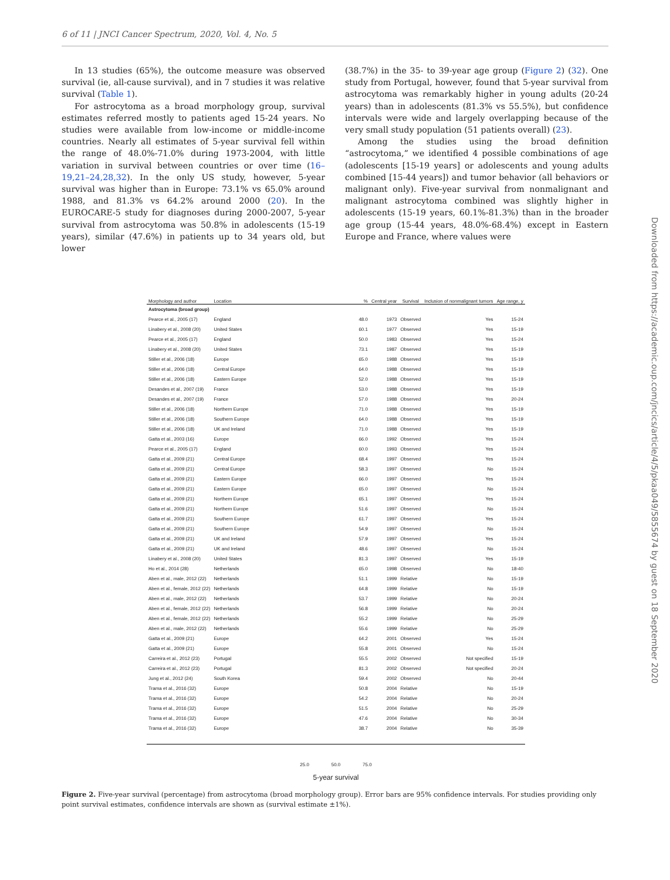6 of 11 | JNCI Cancer Spectrum, 2020, Vol. 4, No. 5
In 13 studies (65%), the outcome measure was observed survival (ie, all-cause survival), and in 7 studies it was relative survival (Table 1).
For astrocytoma as a broad morphology group, survival estimates referred mostly to patients aged 15-24 years. No studies were available from low-income or middle-income countries. Nearly all estimates of 5-year survival fell within the range of 48.0%-71.0% during 1973-2004, with little variation in survival between countries or over time (16–19,21–24,28,32). In the only US study, however, 5-year survival was higher than in Europe: 73.1% vs 65.0% around 1988, and 81.3% vs 64.2% around 2000 (20). In the EUROCARE-5 study for diagnoses during 2000-2007, 5-year survival from astrocytoma was 50.8% in adolescents (15-19 years), similar (47.6%) in patients up to 34 years old, but lower
(38.7%) in the 35- to 39-year age group (Figure 2) (32). One study from Portugal, however, found that 5-year survival from astrocytoma was remarkably higher in young adults (20-24 years) than in adolescents (81.3% vs 55.5%), but confidence intervals were wide and largely overlapping because of the very small study population (51 patients overall) (23).
Among the studies using the broad definition “astrocytoma,” we identified 4 possible combinations of age (adolescents [15-19 years] or adolescents and young adults combined [15-44 years]) and tumor behavior (all behaviors or malignant only). Five-year survival from nonmalignant and malignant astrocytoma combined was slightly higher in adolescents (15-19 years, 60.1%-81.3%) than in the broader age group (15-44 years, 48.0%-68.4%) except in Eastern Europe and France, where values were
Downloaded from https://academic.oup.com/jncics/article/4/5/pkaa049/5855674 by guest on 18 September 2020
| Morphology and author | Location | | % | Central year | Survival | Inclusion of nonmalignant tumors | Age range, y |
| --- | --- | --- | --- | --- | --- | --- | --- |
| Astrocytoma (broad group) | | | | | | | |
| Pearce et al., 2005 (17) | England | | 48.0 | 1973 | Observed | Yes | 15-24 |
| Linabery et al., 2008 (20) | United States | | 60.1 | 1977 | Observed | Yes | 15-19 |
| Pearce et al., 2005 (17) | England | | 50.0 | 1983 | Observed | Yes | 15-24 |
| Linabery et al., 2008 (20) | United States | | 73.1 | 1987 | Observed | Yes | 15-19 |
| Stiller et al., 2006 (18) | Europe | | 65.0 | 1988 | Observed | Yes | 15-19 |
| Stiller et al., 2006 (18) | Central Europe | | 64.0 | 1988 | Observed | Yes | 15-19 |
| Stiller et al., 2006 (18) | Eastern Europe | | 52.0 | 1988 | Observed | Yes | 15-19 |
| Desandes et al., 2007 (19) | France | | 53.0 | 1988 | Observed | Yes | 15-19 |
| Desandes et al., 2007 (19) | France | | 57.0 | 1988 | Observed | Yes | 20-24 |
| Stiller et al., 2006 (18) | Northern Europe | | 71.0 | 1988 | Observed | Yes | 15-19 |
| Stiller et al., 2006 (18) | Southern Europe | | 64.0 | 1988 | Observed | Yes | 15-19 |
| Stiller et al., 2006 (18) | UK and Ireland | | 71.0 | 1988 | Observed | Yes | 15-19 |
| Gatta et al., 2003 (16) | Europe | | 66.0 | 1992 | Observed | Yes | 15-24 |
| Pearce et al., 2005 (17) | England | | 60.0 | 1993 | Observed | Yes | 15-24 |
| Gatta et al., 2009 (21) | Central Europe | | 68.4 | 1997 | Observed | Yes | 15-24 |
| Gatta et al., 2009 (21) | Central Europe | | 58.3 | 1997 | Observed | No | 15-24 |
| Gatta et al., 2009 (21) | Eastern Europe | | 66.0 | 1997 | Observed | Yes | 15-24 |
| Gatta et al., 2009 (21) | Eastern Europe | | 65.0 | 1997 | Observed | No | 15-24 |
| Gatta et al., 2009 (21) | Northern Europe | | 65.1 | 1997 | Observed | Yes | 15-24 |
| Gatta et al., 2009 (21) | Northern Europe | | 51.6 | 1997 | Observed | No | 15-24 |
| Gatta et al., 2009 (21) | Southern Europe | | 61.7 | 1997 | Observed | Yes | 15-24 |
| Gatta et al., 2009 (21) | Southern Europe | | 54.9 | 1997 | Observed | No | 15-24 |
| Gatta et al., 2009 (21) | UK and Ireland | | 57.9 | 1997 | Observed | Yes | 15-24 |
| Gatta et al., 2009 (21) | UK and Ireland | | 48.6 | 1997 | Observed | No | 15-24 |
| Linabery et al., 2008 (20) | United States | | 81.3 | 1997 | Observed | Yes | 15-19 |
| Ho et al., 2014 (28) | Netherlands | | 65.0 | 1998 | Observed | No | 18-40 |
| Aben et al., male, 2012 (22) | Netherlands | | 51.1 | 1999 | Relative | No | 15-19 |
| Aben et al., female, 2012 (22) | Netherlands | | 64.8 | 1999 | Relative | No | 15-19 |
| Aben et al., male, 2012 (22) | Netherlands | | 53.7 | 1999 | Relative | No | 20-24 |
| Aben et al., female, 2012 (22) | Netherlands | | 56.8 | 1999 | Relative | No | 20-24 |
| Aben et al., female, 2012 (22) | Netherlands | | 55.2 | 1999 | Relative | No | 25-29 |
| Aben et al., male, 2012 (22) | Netherlands | | 55.6 | 1999 | Relative | No | 25-29 |
| Gatta et al., 2009 (21) | Europe | | 64.2 | 2001 | Observed | Yes | 15-24 |
| Gatta et al., 2009 (21) | Europe | | 55.8 | 2001 | Observed | No | 15-24 |
| Carreira et al., 2012 (23) | Portugal | | 55.5 | 2002 | Observed | Not specified | 15-19 |
| Carreira et al., 2012 (23) | Portugal | | 81.3 | 2002 | Observed | Not specified | 20-24 |
| Jung et al., 2012 (24) | South Korea | | 59.4 | 2002 | Observed | No | 20-44 |
| Trama et al., 2016 (32) | Europe | | 50.8 | 2004 | Relative | No | 15-19 |
| Trama et al., 2016 (32) | Europe | | 54.2 | 2004 | Relative | No | 20-24 |
| Trama et al., 2016 (32) | Europe | | 51.5 | 2004 | Relative | No | 25-29 |
| Trama et al., 2016 (32) | Europe | | 47.6 | 2004 | Relative | No | 30-34 |
| Trama et al., 2016 (32) | Europe | | 38.7 | 2004 | Relative | No | 35-39 |
25.0 50.0 75.0
5-year survival
Figure 2. Five-year survival (percentage) from astrocytoma (broad morphology group). Error bars are 95% confidence intervals. For studies providing only point survival estimates, confidence intervals are shown as (survival estimate ±1%).